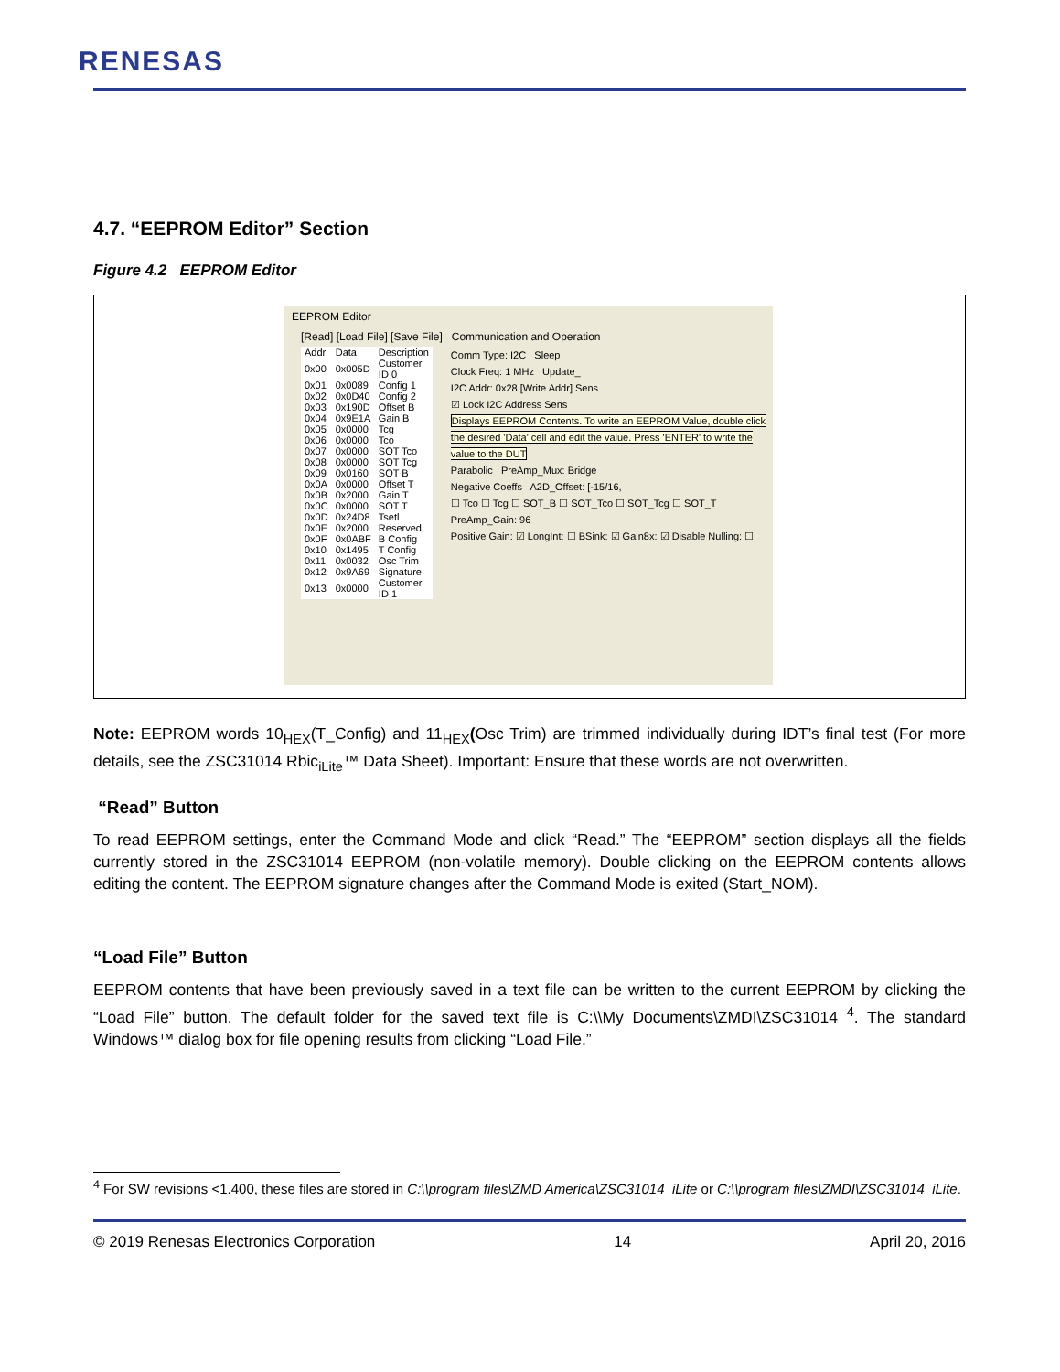RENESAS
4.7. “EEPROM Editor” Section
Figure 4.2 EEPROM Editor
EEPROM Editor
[Read] [Load File] [Save File] Communication and Operation
| Addr | Data | Description |
| --- | --- | --- |
| 0x00 | 0x005D | Customer ID 0 |
| 0x01 | 0x0089 | Config 1 |
| 0x02 | 0x0D40 | Config 2 |
| 0x03 | 0x190D | Offset B |
| 0x04 | 0x9E1A | Gain B |
| 0x05 | 0x0000 | Tcg |
| 0x06 | 0x0000 | Tco |
| 0x07 | 0x0000 | SOT Tco |
| 0x08 | 0x0000 | SOT Tcg |
| 0x09 | 0x0160 | SOT B |
| 0x0A | 0x0000 | Offset T |
| 0x0B | 0x2000 | Gain T |
| 0x0C | 0x0000 | SOT T |
| 0x0D | 0x24D8 | Tsetl |
| 0x0E | 0x2000 | Reserved |
| 0x0F | 0x0ABF | B Config |
| 0x10 | 0x1495 | T Config |
| 0x11 | 0x0032 | Osc Trim |
| 0x12 | 0x9A69 | Signature |
| 0x13 | 0x0000 | Customer ID 1 |
Comm Type: I2C Sleep
Clock Freq: 1 MHz Update_
I2C Addr: 0x28 [Write Addr] Sens
☑ Lock I2C Address Sens
Displays EEPROM Contents. To write an EEPROM Value, double click the desired 'Data' cell and edit the value. Press 'ENTER' to write the value to the DUT
Parabolic PreAmp_Mux: Bridge
Negative Coeffs A2D_Offset: [-15/16,
☐ Tco ☐ Tcg ☐ SOT_B ☐ SOT_Tco ☐ SOT_Tcg ☐ SOT_T
PreAmp_Gain: 96
Positive Gain: ☑ LongInt: ☐ BSink: ☑ Gain8x: ☑ Disable Nulling: ☐
Note: EEPROM words 10<sub>HEX</sub>(T_Config) and 11<sub>HEX</sub>(Osc Trim) are trimmed individually during IDT’s final test (For more details, see the ZSC31014 Rbic<sub>iLite</sub>™ Data Sheet). Important: Ensure that these words are not overwritten.
“Read” Button
To read EEPROM settings, enter the Command Mode and click “Read.” The “EEPROM” section displays all the fields currently stored in the ZSC31014 EEPROM (non-volatile memory). Double clicking on the EEPROM contents allows editing the content. The EEPROM signature changes after the Command Mode is exited (Start_NOM).
“Load File” Button
EEPROM contents that have been previously saved in a text file can be written to the current EEPROM by clicking the “Load File” button. The default folder for the saved text file is C:\\My Documents\ZMDI\ZSC31014 <sup>4</sup>. The standard Windows™ dialog box for file opening results from clicking “Load File.”
<sup>4</sup> For SW revisions <1.400, these files are stored in C:\\program files\ZMD America\ZSC31014_iLite or C:\\program files\ZMDI\ZSC31014_iLite.
© 2019 Renesas Electronics Corporation 14 April 20, 2016